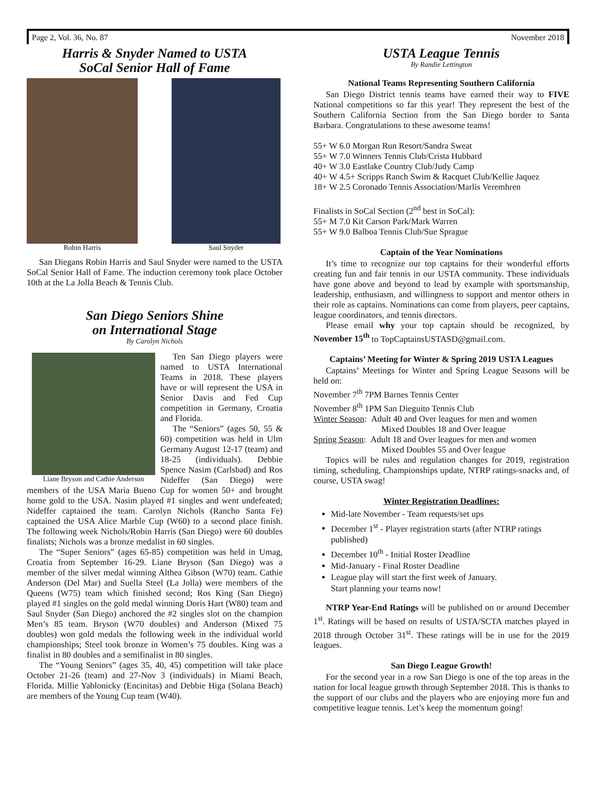Page 2, Vol. 36, No. 87 November 2018
Harris & Snyder Named to USTA
SoCal Senior Hall of Fame
Robin Harris Saul Snyder
San Diegans Robin Harris and Saul Snyder were named to the USTA SoCal Senior Hall of Fame. The induction ceremony took place October 10th at the La Jolla Beach & Tennis Club.
San Diego Seniors Shine
on International Stage
By Carolyn Nichols
Liane Bryson and Cathie Anderson
Ten San Diego players were named to USTA International Teams in 2018. These players have or will represent the USA in Senior Davis and Fed Cup competition in Germany, Croatia and Florida.
The “Seniors” (ages 50, 55 & 60) competition was held in Ulm Germany August 12-17 (team) and 18-25 (individuals). Debbie Spence Nasim (Carlsbad) and Ros Nideffer (San Diego) were members of the USA Maria Bueno Cup for women 50+ and brought home gold to the USA. Nasim played #1 singles and went undefeated; Nideffer captained the team. Carolyn Nichols (Rancho Santa Fe) captained the USA Alice Marble Cup (W60) to a second place finish. The following week Nichols/Robin Harris (San Diego) were 60 doubles finalists; Nichols was a bronze medalist in 60 singles.
The “Super Seniors” (ages 65-85) competition was held in Umag, Croatia from September 16-29. Liane Bryson (San Diego) was a member of the silver medal winning Althea Gibson (W70) team. Cathie Anderson (Del Mar) and Suella Steel (La Jolla) were members of the Queens (W75) team which finished second; Ros King (San Diego) played #1 singles on the gold medal winning Doris Hart (W80) team and Saul Snyder (San Diego) anchored the #2 singles slot on the champion Men’s 85 team. Bryson (W70 doubles) and Anderson (Mixed 75 doubles) won gold medals the following week in the individual world championships; Steel took bronze in Women’s 75 doubles. King was a finalist in 80 doubles and a semifinalist in 80 singles.
The “Young Seniors” (ages 35, 40, 45) competition will take place October 21-26 (team) and 27-Nov 3 (individuals) in Miami Beach, Florida. Millie Yablonicky (Encinitas) and Debbie Higa (Solana Beach) are members of the Young Cup team (W40).
USTA League Tennis
By Randie Lettington
National Teams Representing Southern California
San Diego District tennis teams have earned their way to FIVE National competitions so far this year! They represent the best of the Southern California Section from the San Diego border to Santa Barbara. Congratulations to these awesome teams!
55+ W 6.0 Morgan Run Resort/Sandra Sweat
55+ W 7.0 Winners Tennis Club/Crista Hubbard
40+ W 3.0 Eastlake Country Club/Judy Camp
40+ W 4.5+ Scripps Ranch Swim & Racquet Club/Kellie Jaquez
18+ W 2.5 Coronado Tennis Association/Marlis Veremhren
Finalists in SoCal Section (2<sup>nd</sup> best in SoCal):
55+ M 7.0 Kit Carson Park/Mark Warren
55+ W 9.0 Balboa Tennis Club/Sue Sprague
Captain of the Year Nominations
It’s time to recognize our top captains for their wonderful efforts creating fun and fair tennis in our USTA community. These individuals have gone above and beyond to lead by example with sportsmanship, leadership, enthusiasm, and willingness to support and mentor others in their role as captains. Nominations can come from players, peer captains, league coordinators, and tennis directors.
Please email why your top captain should be recognized, by November 15<sup>th</sup> to TopCaptainsUSTASD@gmail.com.
Captains’ Meeting for Winter & Spring 2019 USTA Leagues
Captains’ Meetings for Winter and Spring League Seasons will be held on:
November 7<sup>th</sup> 7PM Barnes Tennis Center
November 8<sup>th</sup> 1PM San Dieguito Tennis Club
Winter Season: Adult 40 and Over leagues for men and women
Mixed Doubles 18 and Over league
Spring Season: Adult 18 and Over leagues for men and women
Mixed Doubles 55 and Over league
Topics will be rules and regulation changes for 2019, registration timing, scheduling, Championships update, NTRP ratings-snacks and, of course, USTA swag!
Winter Registration Deadlines:
Mid-late November - Team requests/set ups
December 1<sup>st</sup> - Player registration starts (after NTRP ratings published)
December 10<sup>th</sup> - Initial Roster Deadline
Mid-January - Final Roster Deadline
League play will start the first week of January.
Start planning your teams now!
NTRP Year-End Ratings will be published on or around December 1<sup>st</sup>. Ratings will be based on results of USTA/SCTA matches played in 2018 through October 31<sup>st</sup>. These ratings will be in use for the 2019 leagues.
San Diego League Growth!
For the second year in a row San Diego is one of the top areas in the nation for local league growth through September 2018. This is thanks to the support of our clubs and the players who are enjoying more fun and competitive league tennis. Let’s keep the momentum going!